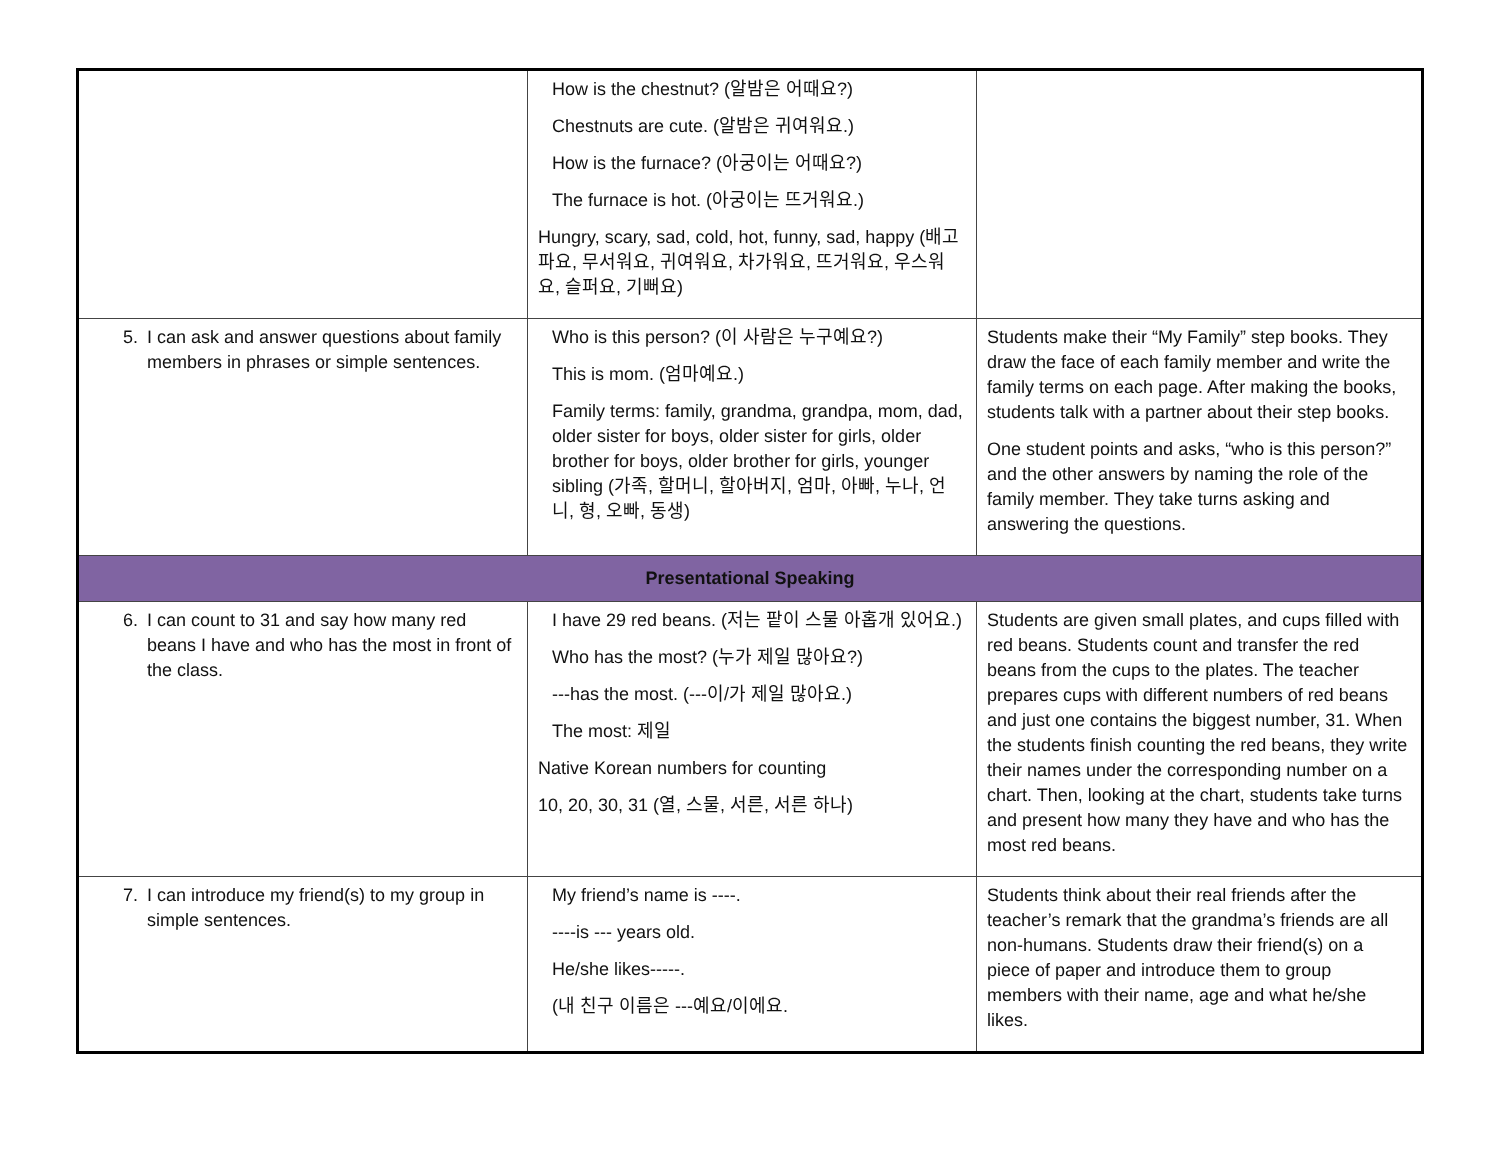| | How is the chestnut? (알밤은 어때요?) Chestnuts are cute. (알밤은 귀여워요.) How is the furnace? (아궁이는 어때요?) The furnace is hot. (아궁이는 뜨거워요.) Hungry, scary, sad, cold, hot, funny, sad, happy (배고파요, 무서워요, 귀여워요, 차가워요, 뜨거워요, 우스워요, 슬퍼요, 기뻐요) | |
| 5. I can ask and answer questions about family members in phrases or simple sentences. | Who is this person? (이 사람은 누구예요?) This is mom. (엄마예요.) Family terms: family, grandma, grandpa, mom, dad, older sister for boys, older sister for girls, older brother for boys, older brother for girls, younger sibling (가족, 할머니, 할아버지, 엄마, 아빠, 누나, 언니, 형, 오빠, 동생) | Students make their “My Family” step books. They draw the face of each family member and write the family terms on each page. After making the books, students talk with a partner about their step books. One student points and asks, “who is this person?” and the other answers by naming the role of the family member. They take turns asking and answering the questions. |
| Presentational Speaking | | |
| 6. I can count to 31 and say how many red beans I have and who has the most in front of the class. | I have 29 red beans. (저는 팥이 스물 아홉개 있어요.) Who has the most? (누가 제일 많아요?) ---has the most. (---이/가 제일 많아요.) The most: 제일 Native Korean numbers for counting 10, 20, 30, 31 (열, 스물, 서른, 서른 하나) | Students are given small plates, and cups filled with red beans. Students count and transfer the red beans from the cups to the plates. The teacher prepares cups with different numbers of red beans and just one contains the biggest number, 31. When the students finish counting the red beans, they write their names under the corresponding number on a chart. Then, looking at the chart, students take turns and present how many they have and who has the most red beans. |
| 7. I can introduce my friend(s) to my group in simple sentences. | My friend’s name is ----. ----is --- years old. He/she likes-----. (내 친구 이름은 ---예요/이에요. | Students think about their real friends after the teacher’s remark that the grandma’s friends are all non-humans. Students draw their friend(s) on a piece of paper and introduce them to group members with their name, age and what he/she likes. |